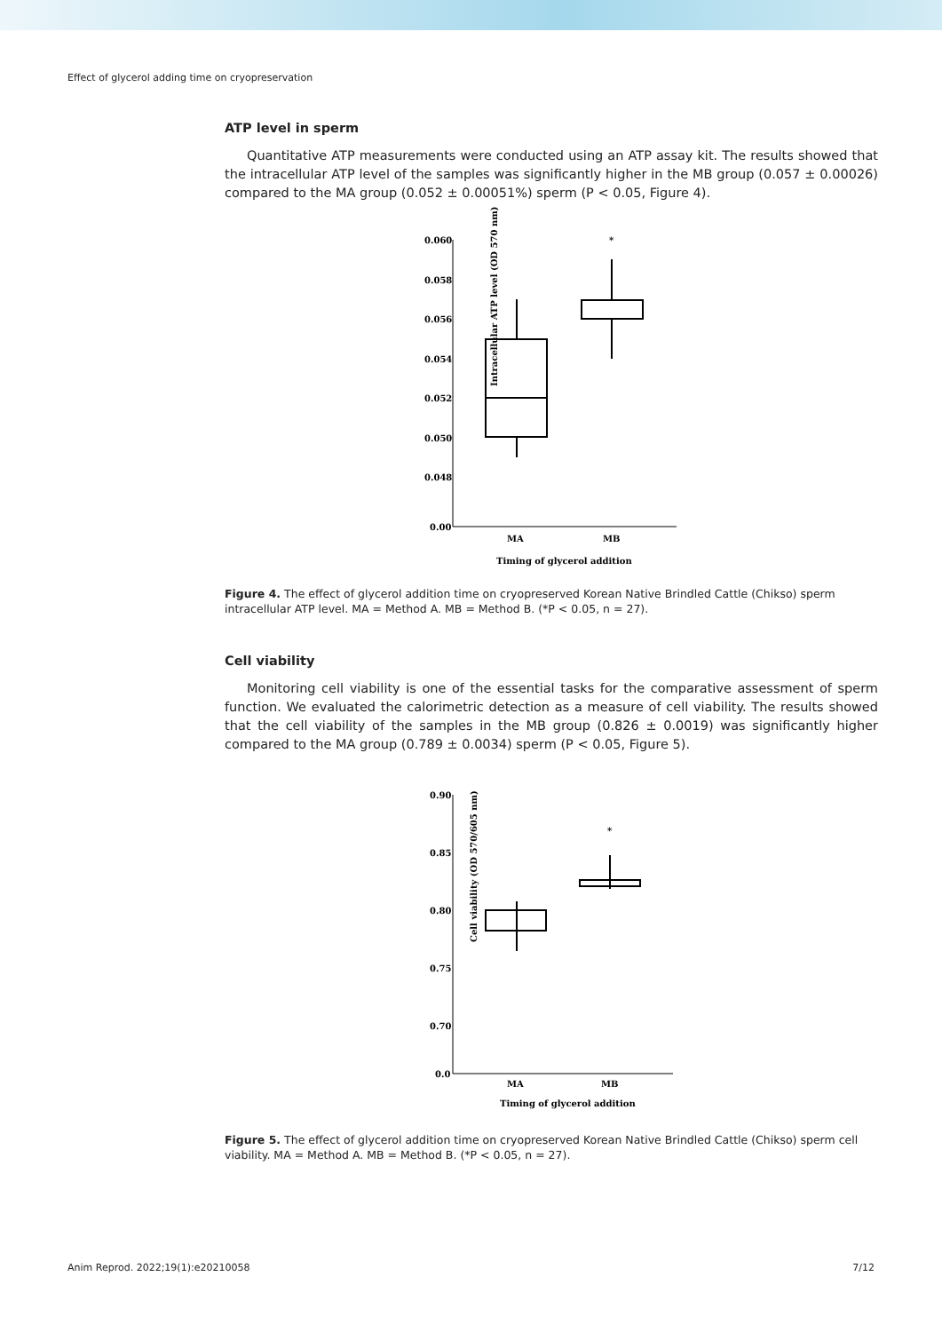Effect of glycerol adding time on cryopreservation
ATP level in sperm
Quantitative ATP measurements were conducted using an ATP assay kit. The results showed that the intracellular ATP level of the samples was significantly higher in the MB group (0.057 ± 0.00026) compared to the MA group (0.052 ± 0.00051%) sperm (P < 0.05, Figure 4).
Intracellular ATP level (OD 570 nm)
0.060
0.058
0.056
0.054
0.052
0.050
0.048
0.00
*
MA
MB
Timing of glycerol addition
Figure 4. The effect of glycerol addition time on cryopreserved Korean Native Brindled Cattle (Chikso) sperm intracellular ATP level. MA = Method A. MB = Method B. (*P < 0.05, n = 27).
Cell viability
Monitoring cell viability is one of the essential tasks for the comparative assessment of sperm function. We evaluated the calorimetric detection as a measure of cell viability. The results showed that the cell viability of the samples in the MB group (0.826 ± 0.0019) was significantly higher compared to the MA group (0.789 ± 0.0034) sperm (P < 0.05, Figure 5).
Cell viability (OD 570/605 nm)
0.90
0.85
0.80
0.75
0.70
0.0
*
MA
MB
Timing of glycerol addition
Figure 5. The effect of glycerol addition time on cryopreserved Korean Native Brindled Cattle (Chikso) sperm cell viability. MA = Method A. MB = Method B. (*P < 0.05, n = 27).
Anim Reprod. 2022;19(1):e20210058 7/12